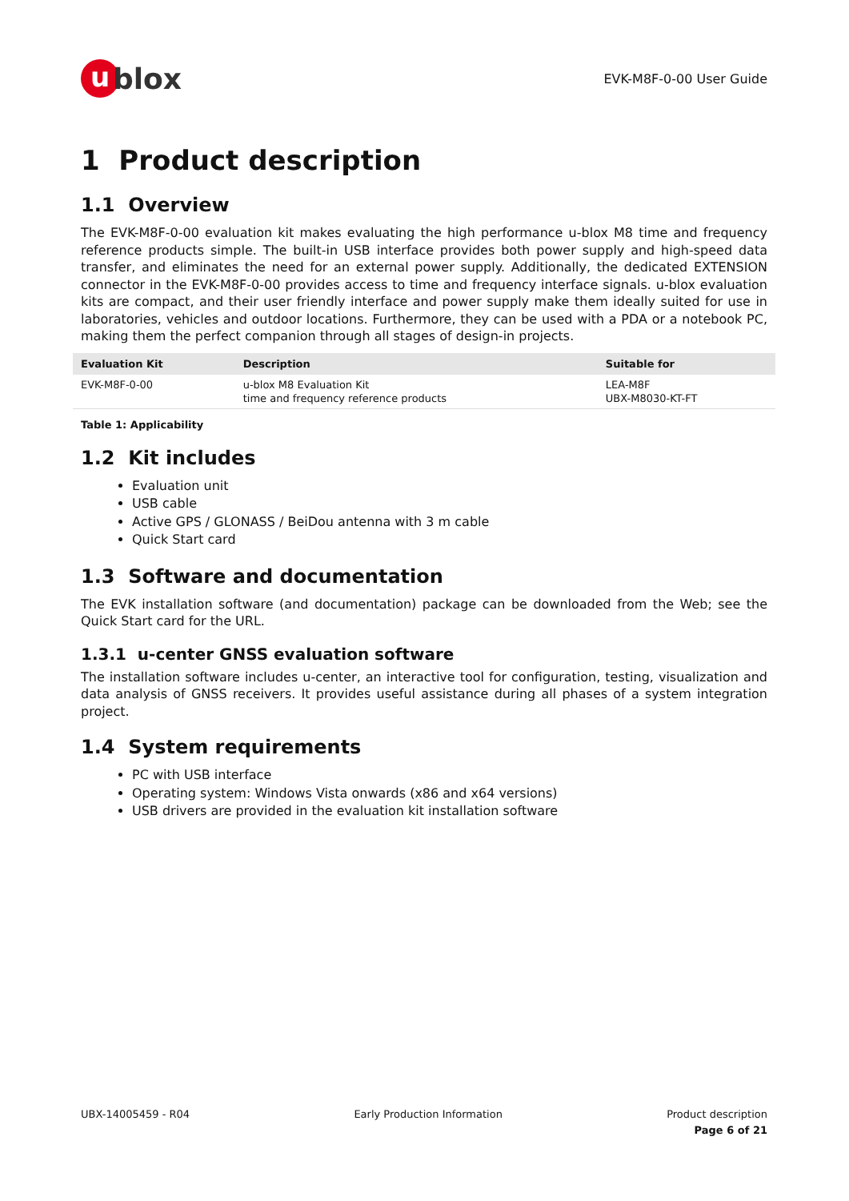ublox
EVK-M8F-0-00 User Guide
1 Product description
1.1 Overview
The EVK-M8F-0-00 evaluation kit makes evaluating the high performance u-blox M8 time and frequency reference products simple. The built-in USB interface provides both power supply and high-speed data transfer, and eliminates the need for an external power supply. Additionally, the dedicated EXTENSION connector in the EVK-M8F-0-00 provides access to time and frequency interface signals. u-blox evaluation kits are compact, and their user friendly interface and power supply make them ideally suited for use in laboratories, vehicles and outdoor locations. Furthermore, they can be used with a PDA or a notebook PC, making them the perfect companion through all stages of design-in projects.
| Evaluation Kit | Description | Suitable for |
| --- | --- | --- |
| EVK-M8F-0-00 | u-blox M8 Evaluation Kit time and frequency reference products | LEA-M8F UBX-M8030-KT-FT |
Table 1: Applicability
1.2 Kit includes
Evaluation unit
USB cable
Active GPS / GLONASS / BeiDou antenna with 3 m cable
Quick Start card
1.3 Software and documentation
The EVK installation software (and documentation) package can be downloaded from the Web; see the Quick Start card for the URL.
1.3.1 u-center GNSS evaluation software
The installation software includes u-center, an interactive tool for configuration, testing, visualization and data analysis of GNSS receivers. It provides useful assistance during all phases of a system integration project.
1.4 System requirements
PC with USB interface
Operating system: Windows Vista onwards (x86 and x64 versions)
USB drivers are provided in the evaluation kit installation software
UBX-14005459 - R04 Early Production Information Product description
Page 6 of 21